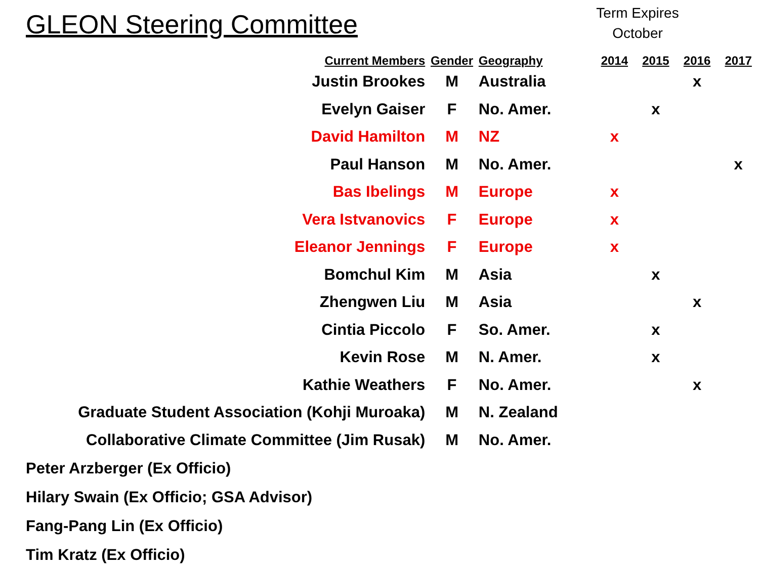GLEON Steering Committee
Term Expires October
| Current Members | Gender | Geography | 2014 | 2015 | 2016 | 2017 |
| --- | --- | --- | --- | --- | --- | --- |
| Justin Brookes | M | Australia | | | x | |
| Evelyn Gaiser | F | No. Amer. | | x | | |
| David Hamilton | M | NZ | x | | | |
| Paul Hanson | M | No. Amer. | | | | x |
| Bas Ibelings | M | Europe | x | | | |
| Vera Istvanovics | F | Europe | x | | | |
| Eleanor Jennings | F | Europe | x | | | |
| Bomchul Kim | M | Asia | | x | | |
| Zhengwen Liu | M | Asia | | | x | |
| Cintia Piccolo | F | So. Amer. | | x | | |
| Kevin Rose | M | N. Amer. | | x | | |
| Kathie Weathers | F | No. Amer. | | | x | |
| Graduate Student Association (Kohji Muroaka) | M | N. Zealand | | | | |
| Collaborative Climate Committee (Jim Rusak) | M | No. Amer. | | | | |
Peter Arzberger (Ex Officio)
Hilary Swain (Ex Officio; GSA Advisor)
Fang-Pang Lin (Ex Officio)
Tim Kratz (Ex Officio)